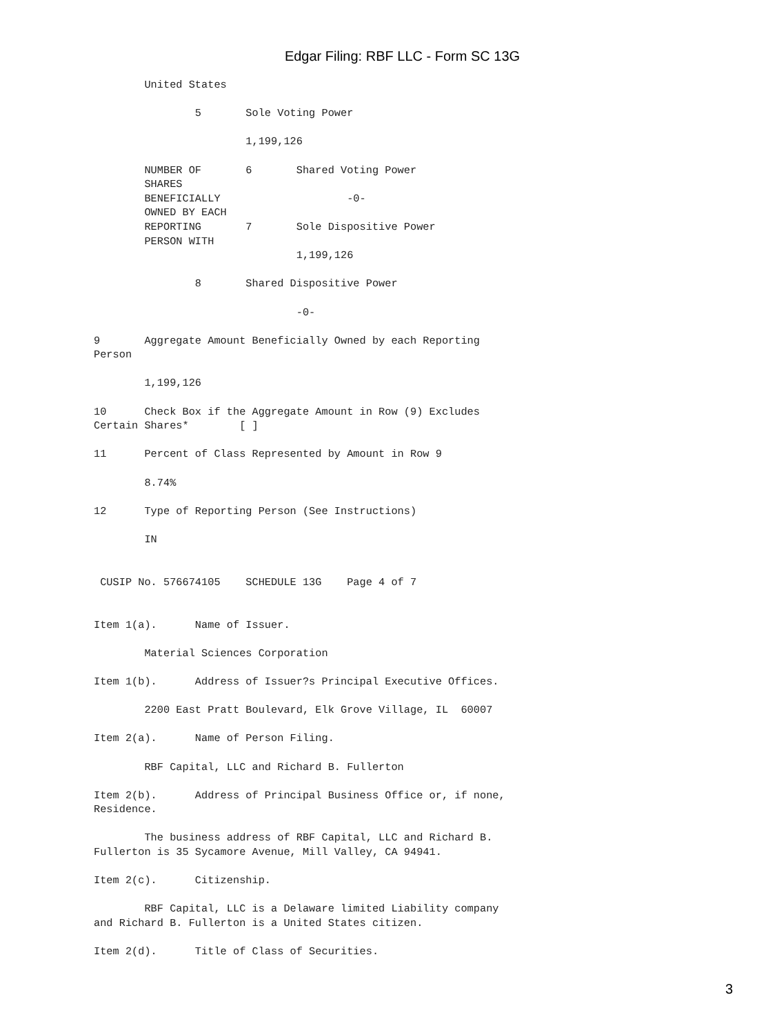Edgar Filing: RBF LLC - Form SC 13G
        United States

                5       Sole Voting Power

                        1,199,126

        NUMBER OF       6       Shared Voting Power
        SHARES
        BENEFICIALLY                    -0-
        OWNED BY EACH
        REPORTING       7       Sole Dispositive Power
        PERSON WITH
                                1,199,126

                8       Shared Dispositive Power

                                -0-

9       Aggregate Amount Beneficially Owned by each Reporting
Person

        1,199,126

10      Check Box if the Aggregate Amount in Row (9) Excludes
Certain Shares*        [ ]

11      Percent of Class Represented by Amount in Row 9

        8.74%

12      Type of Reporting Person (See Instructions)

        IN


 CUSIP No. 576674105    SCHEDULE 13G    Page 4 of 7


Item 1(a).      Name of Issuer.

        Material Sciences Corporation

Item 1(b).      Address of Issuer?s Principal Executive Offices.

        2200 East Pratt Boulevard, Elk Grove Village, IL  60007

Item 2(a).      Name of Person Filing.

        RBF Capital, LLC and Richard B. Fullerton

Item 2(b).      Address of Principal Business Office or, if none,
Residence.

        The business address of RBF Capital, LLC and Richard B.
Fullerton is 35 Sycamore Avenue, Mill Valley, CA 94941.

Item 2(c).      Citizenship.

        RBF Capital, LLC is a Delaware limited Liability company
and Richard B. Fullerton is a United States citizen.

Item 2(d).      Title of Class of Securities.
3